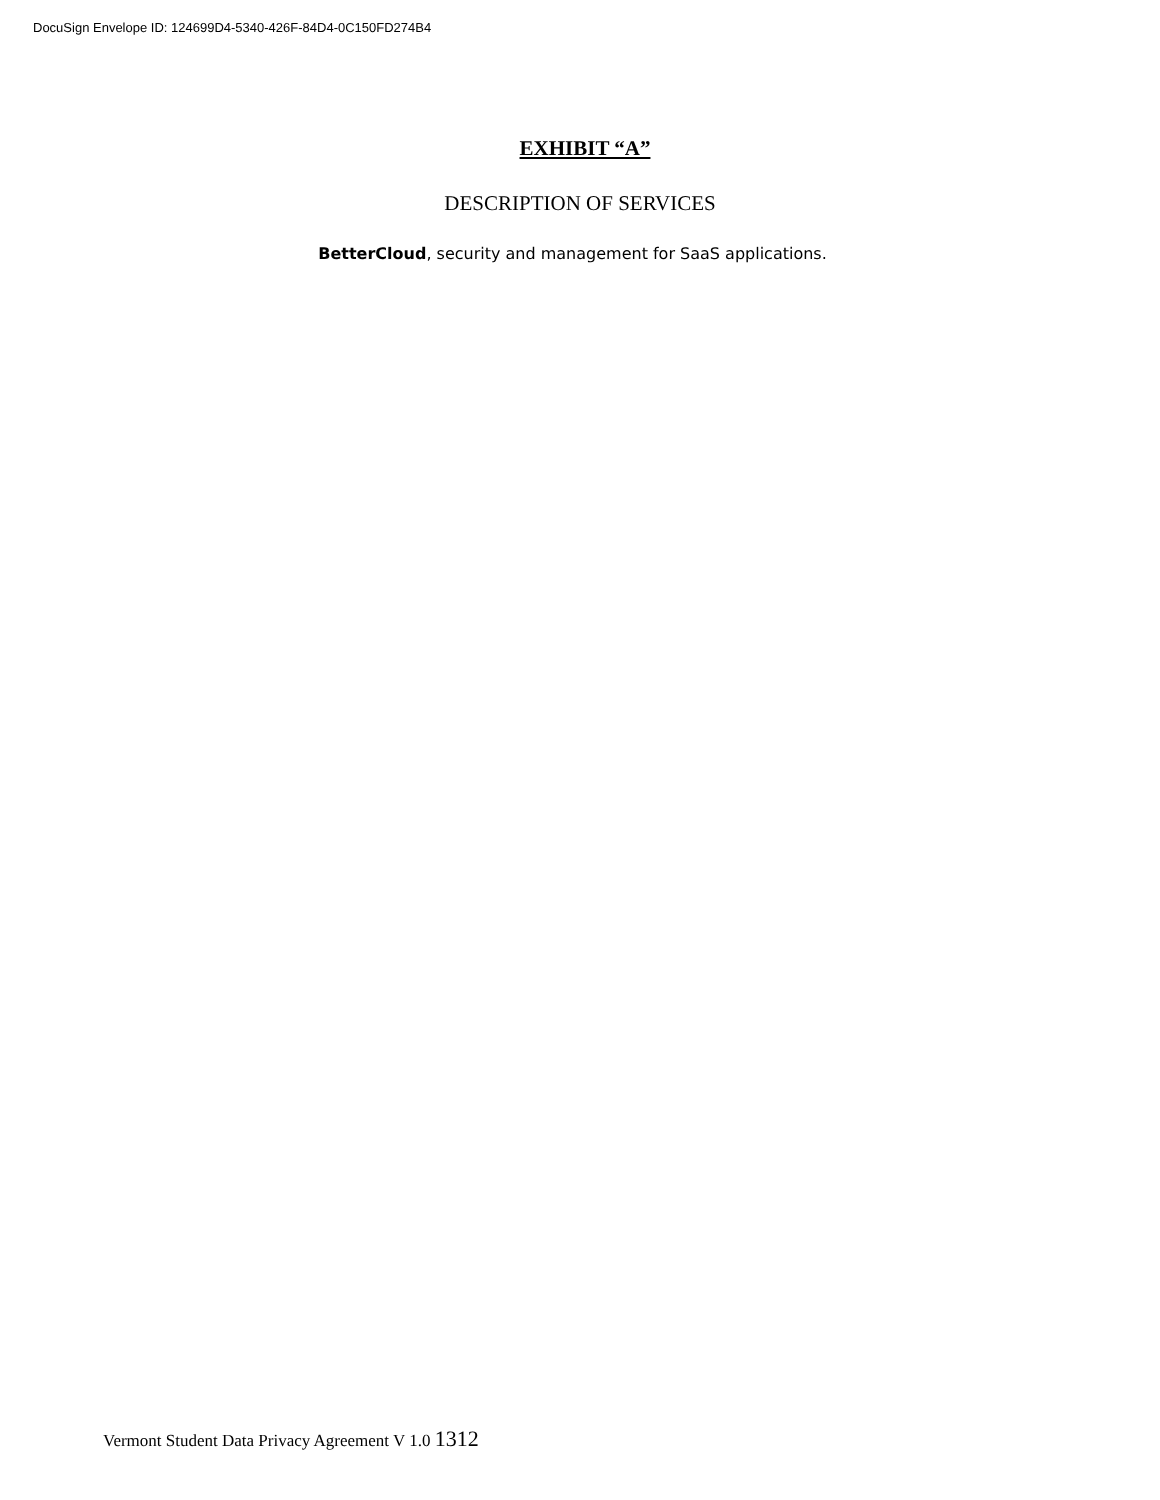DocuSign Envelope ID: 124699D4-5340-426F-84D4-0C150FD274B4
EXHIBIT “A”
DESCRIPTION OF SERVICES
BetterCloud, security and management for SaaS applications.
Vermont Student Data Privacy Agreement V 1.0 1312